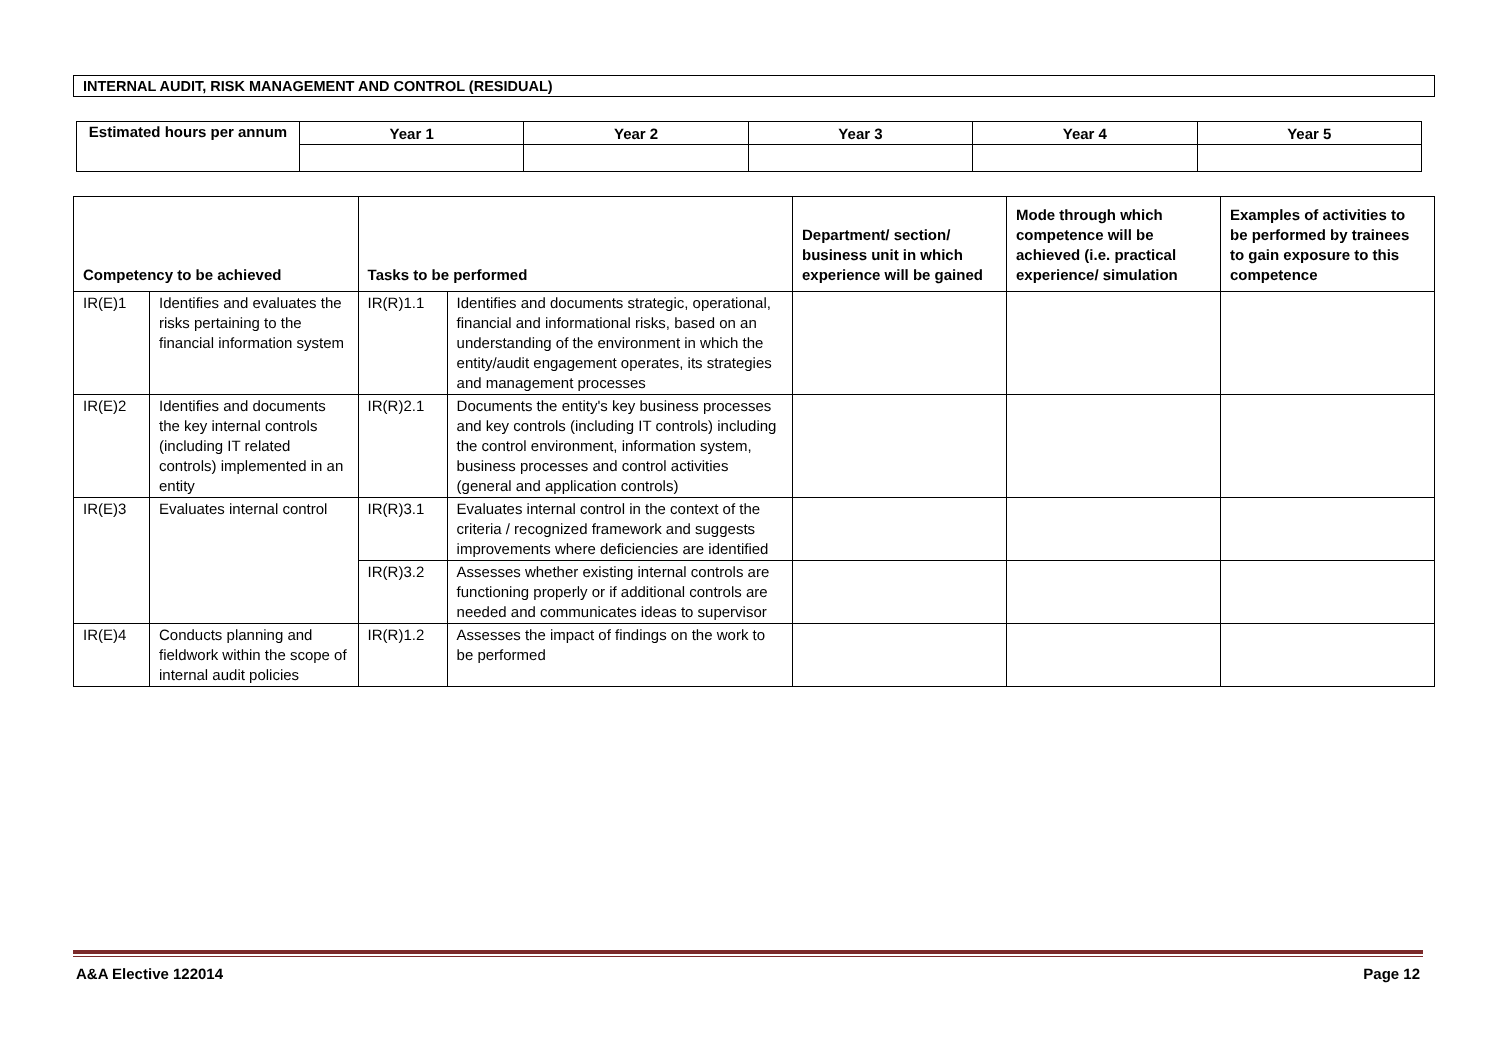INTERNAL AUDIT, RISK MANAGEMENT AND CONTROL (RESIDUAL)
| Estimated hours per annum | Year 1 | Year 2 | Year 3 | Year 4 | Year 5 |
| --- | --- | --- | --- | --- | --- |
| Competency to be achieved | | Tasks to be performed | | Department/ section/ business unit in which experience will be gained | Mode through which competence will be achieved (i.e. practical experience/ simulation | Examples of activities to be performed by trainees to gain exposure to this competence |
| --- | --- | --- | --- | --- | --- | --- |
| IR(E)1 | Identifies and evaluates the risks pertaining to the financial information system | IR(R)1.1 | Identifies and documents strategic, operational, financial and informational risks, based on an understanding of the environment in which the entity/audit engagement operates, its strategies and management processes | | | |
| IR(E)2 | Identifies and documents the key internal controls (including IT related controls) implemented in an entity | IR(R)2.1 | Documents the entity's key business processes and key controls (including IT controls) including the control environment, information system, business processes and control activities (general and application controls) | | | |
| IR(E)3 | Evaluates internal control | IR(R)3.1 | Evaluates internal control in the context of the criteria / recognized framework and suggests improvements where deficiencies are identified | | | |
| | | IR(R)3.2 | Assesses whether existing internal controls are functioning properly or if additional controls are needed and communicates ideas to supervisor | | | |
| IR(E)4 | Conducts planning and fieldwork within the scope of internal audit policies | IR(R)1.2 | Assesses the impact of findings on the work to be performed | | | |
A&A Elective 122014 Page 12